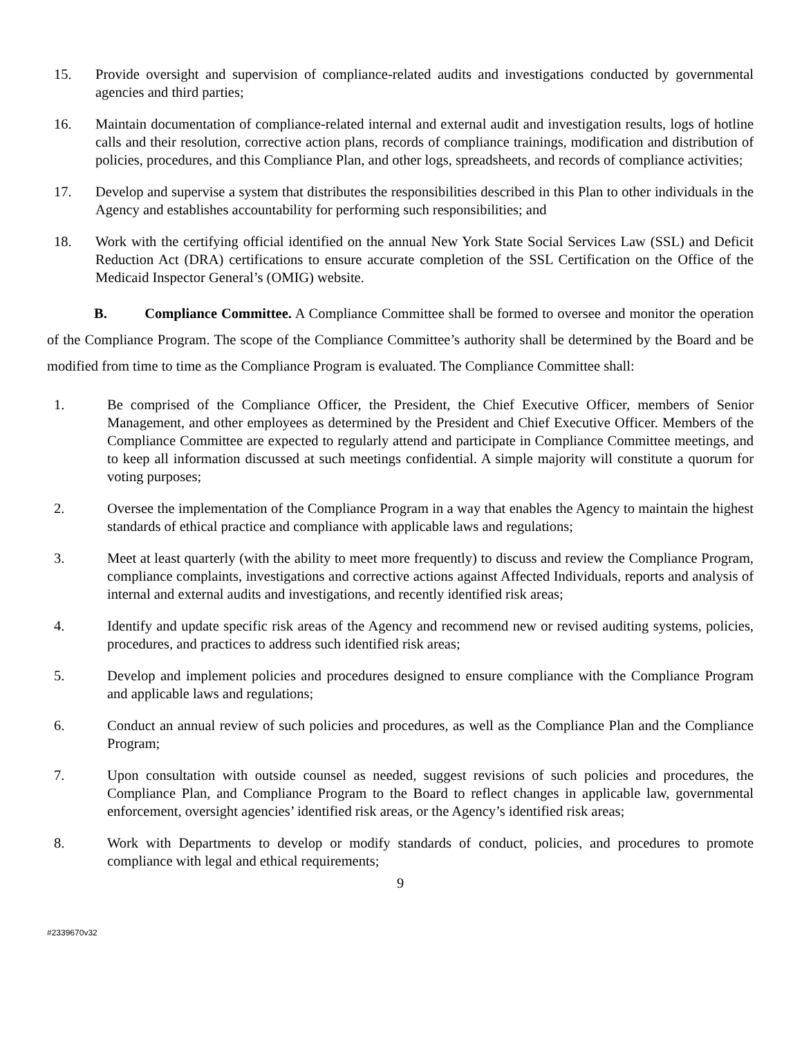15. Provide oversight and supervision of compliance-related audits and investigations conducted by governmental agencies and third parties;
16. Maintain documentation of compliance-related internal and external audit and investigation results, logs of hotline calls and their resolution, corrective action plans, records of compliance trainings, modification and distribution of policies, procedures, and this Compliance Plan, and other logs, spreadsheets, and records of compliance activities;
17. Develop and supervise a system that distributes the responsibilities described in this Plan to other individuals in the Agency and establishes accountability for performing such responsibilities; and
18. Work with the certifying official identified on the annual New York State Social Services Law (SSL) and Deficit Reduction Act (DRA) certifications to ensure accurate completion of the SSL Certification on the Office of the Medicaid Inspector General’s (OMIG) website.
B. Compliance Committee. A Compliance Committee shall be formed to oversee and monitor the operation of the Compliance Program. The scope of the Compliance Committee’s authority shall be determined by the Board and be modified from time to time as the Compliance Program is evaluated. The Compliance Committee shall:
1. Be comprised of the Compliance Officer, the President, the Chief Executive Officer, members of Senior Management, and other employees as determined by the President and Chief Executive Officer. Members of the Compliance Committee are expected to regularly attend and participate in Compliance Committee meetings, and to keep all information discussed at such meetings confidential. A simple majority will constitute a quorum for voting purposes;
2. Oversee the implementation of the Compliance Program in a way that enables the Agency to maintain the highest standards of ethical practice and compliance with applicable laws and regulations;
3. Meet at least quarterly (with the ability to meet more frequently) to discuss and review the Compliance Program, compliance complaints, investigations and corrective actions against Affected Individuals, reports and analysis of internal and external audits and investigations, and recently identified risk areas;
4. Identify and update specific risk areas of the Agency and recommend new or revised auditing systems, policies, procedures, and practices to address such identified risk areas;
5. Develop and implement policies and procedures designed to ensure compliance with the Compliance Program and applicable laws and regulations;
6. Conduct an annual review of such policies and procedures, as well as the Compliance Plan and the Compliance Program;
7. Upon consultation with outside counsel as needed, suggest revisions of such policies and procedures, the Compliance Plan, and Compliance Program to the Board to reflect changes in applicable law, governmental enforcement, oversight agencies’ identified risk areas, or the Agency’s identified risk areas;
8. Work with Departments to develop or modify standards of conduct, policies, and procedures to promote compliance with legal and ethical requirements;
9
#2339670v32